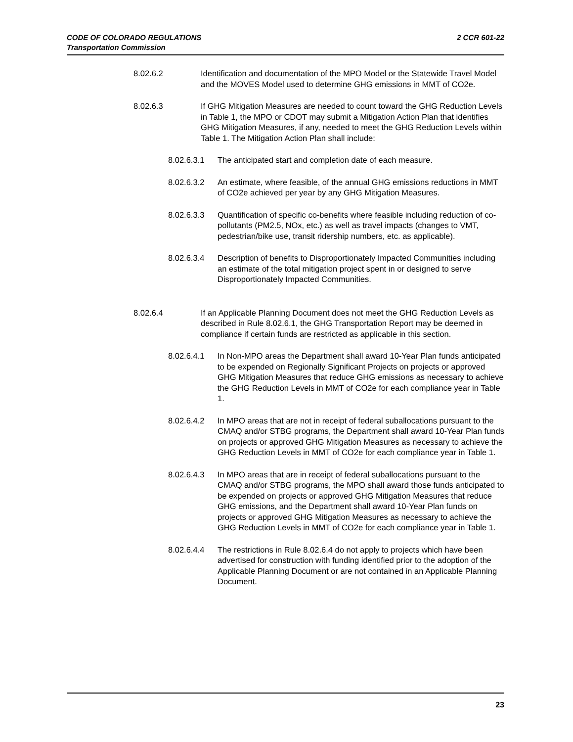2 CCR 601-22 CODE OF COLORADO REGULATIONS
Transportation Commission
8.02.6.2 Identification and documentation of the MPO Model or the Statewide Travel Model and the MOVES Model used to determine GHG emissions in MMT of CO2e.
8.02.6.3 If GHG Mitigation Measures are needed to count toward the GHG Reduction Levels in Table 1, the MPO or CDOT may submit a Mitigation Action Plan that identifies GHG Mitigation Measures, if any, needed to meet the GHG Reduction Levels within Table 1. The Mitigation Action Plan shall include:
8.02.6.3.1 The anticipated start and completion date of each measure.
8.02.6.3.2 An estimate, where feasible, of the annual GHG emissions reductions in MMT of CO2e achieved per year by any GHG Mitigation Measures.
8.02.6.3.3 Quantification of specific co-benefits where feasible including reduction of co-pollutants (PM2.5, NOx, etc.) as well as travel impacts (changes to VMT, pedestrian/bike use, transit ridership numbers, etc. as applicable).
8.02.6.3.4 Description of benefits to Disproportionately Impacted Communities including an estimate of the total mitigation project spent in or designed to serve Disproportionately Impacted Communities.
8.02.6.4 If an Applicable Planning Document does not meet the GHG Reduction Levels as described in Rule 8.02.6.1, the GHG Transportation Report may be deemed in compliance if certain funds are restricted as applicable in this section.
8.02.6.4.1 In Non-MPO areas the Department shall award 10-Year Plan funds anticipated to be expended on Regionally Significant Projects on projects or approved GHG Mitigation Measures that reduce GHG emissions as necessary to achieve the GHG Reduction Levels in MMT of CO2e for each compliance year in Table 1.
8.02.6.4.2 In MPO areas that are not in receipt of federal suballocations pursuant to the CMAQ and/or STBG programs, the Department shall award 10-Year Plan funds on projects or approved GHG Mitigation Measures as necessary to achieve the GHG Reduction Levels in MMT of CO2e for each compliance year in Table 1.
8.02.6.4.3 In MPO areas that are in receipt of federal suballocations pursuant to the CMAQ and/or STBG programs, the MPO shall award those funds anticipated to be expended on projects or approved GHG Mitigation Measures that reduce GHG emissions, and the Department shall award 10-Year Plan funds on projects or approved GHG Mitigation Measures as necessary to achieve the GHG Reduction Levels in MMT of CO2e for each compliance year in Table 1.
8.02.6.4.4 The restrictions in Rule 8.02.6.4 do not apply to projects which have been advertised for construction with funding identified prior to the adoption of the Applicable Planning Document or are not contained in an Applicable Planning Document.
23